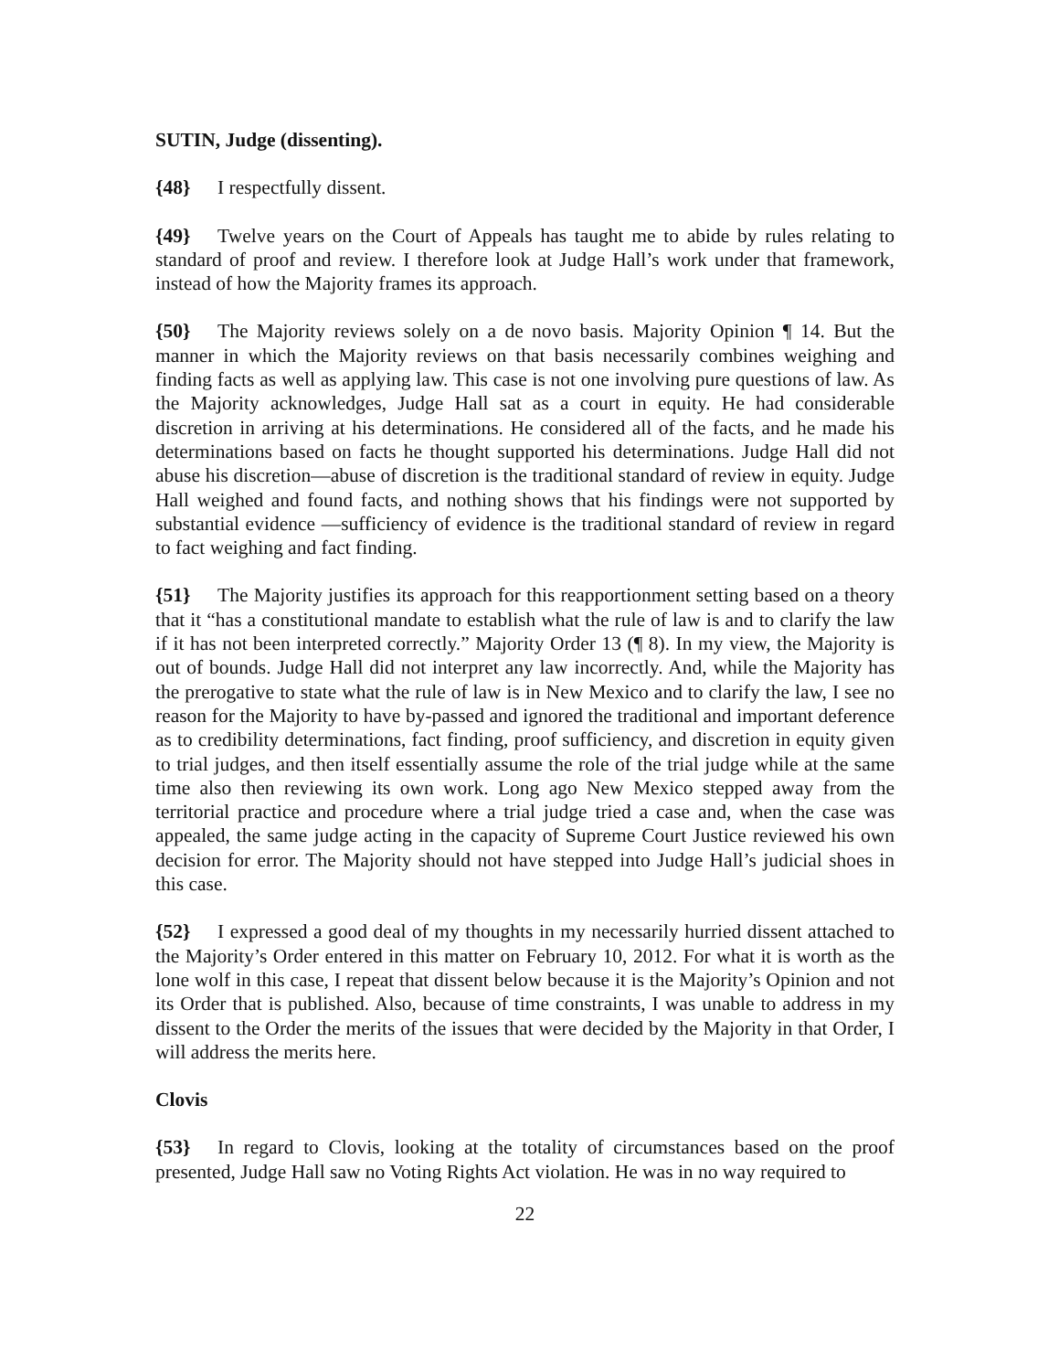SUTIN, Judge (dissenting).
{48} I respectfully dissent.
{49} Twelve years on the Court of Appeals has taught me to abide by rules relating to standard of proof and review. I therefore look at Judge Hall’s work under that framework, instead of how the Majority frames its approach.
{50} The Majority reviews solely on a de novo basis. Majority Opinion ¶ 14. But the manner in which the Majority reviews on that basis necessarily combines weighing and finding facts as well as applying law. This case is not one involving pure questions of law. As the Majority acknowledges, Judge Hall sat as a court in equity. He had considerable discretion in arriving at his determinations. He considered all of the facts, and he made his determinations based on facts he thought supported his determinations. Judge Hall did not abuse his discretion—abuse of discretion is the traditional standard of review in equity. Judge Hall weighed and found facts, and nothing shows that his findings were not supported by substantial evidence —sufficiency of evidence is the traditional standard of review in regard to fact weighing and fact finding.
{51} The Majority justifies its approach for this reapportionment setting based on a theory that it “has a constitutional mandate to establish what the rule of law is and to clarify the law if it has not been interpreted correctly.” Majority Order 13 (¶ 8). In my view, the Majority is out of bounds. Judge Hall did not interpret any law incorrectly. And, while the Majority has the prerogative to state what the rule of law is in New Mexico and to clarify the law, I see no reason for the Majority to have by-passed and ignored the traditional and important deference as to credibility determinations, fact finding, proof sufficiency, and discretion in equity given to trial judges, and then itself essentially assume the role of the trial judge while at the same time also then reviewing its own work. Long ago New Mexico stepped away from the territorial practice and procedure where a trial judge tried a case and, when the case was appealed, the same judge acting in the capacity of Supreme Court Justice reviewed his own decision for error. The Majority should not have stepped into Judge Hall’s judicial shoes in this case.
{52} I expressed a good deal of my thoughts in my necessarily hurried dissent attached to the Majority’s Order entered in this matter on February 10, 2012. For what it is worth as the lone wolf in this case, I repeat that dissent below because it is the Majority’s Opinion and not its Order that is published. Also, because of time constraints, I was unable to address in my dissent to the Order the merits of the issues that were decided by the Majority in that Order, I will address the merits here.
Clovis
{53} In regard to Clovis, looking at the totality of circumstances based on the proof presented, Judge Hall saw no Voting Rights Act violation. He was in no way required to
22